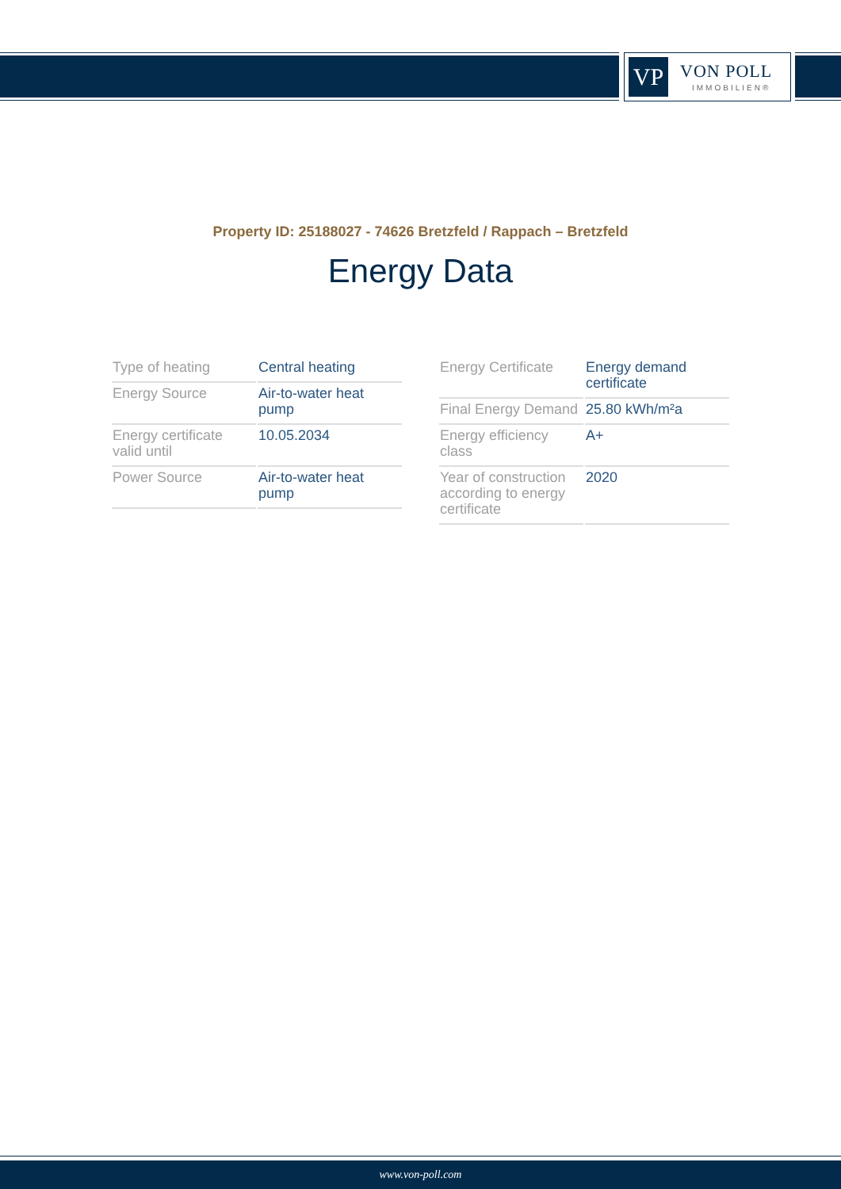VP VON POLL
IMMOBILIEN®
Property ID: 25188027 - 74626 Bretzfeld / Rappach – Bretzfeld
Energy Data
| Type of heating | Central heating |
| Energy Source | Air-to-water heat pump |
| Energy certificate valid until | 10.05.2034 |
| Power Source | Air-to-water heat pump |
| Energy Certificate | Energy demand certificate |
| Final Energy Demand | 25.80 kWh/m²a |
| Energy efficiency class | A+ |
| Year of construction according to energy certificate | 2020 |
www.von-poll.com